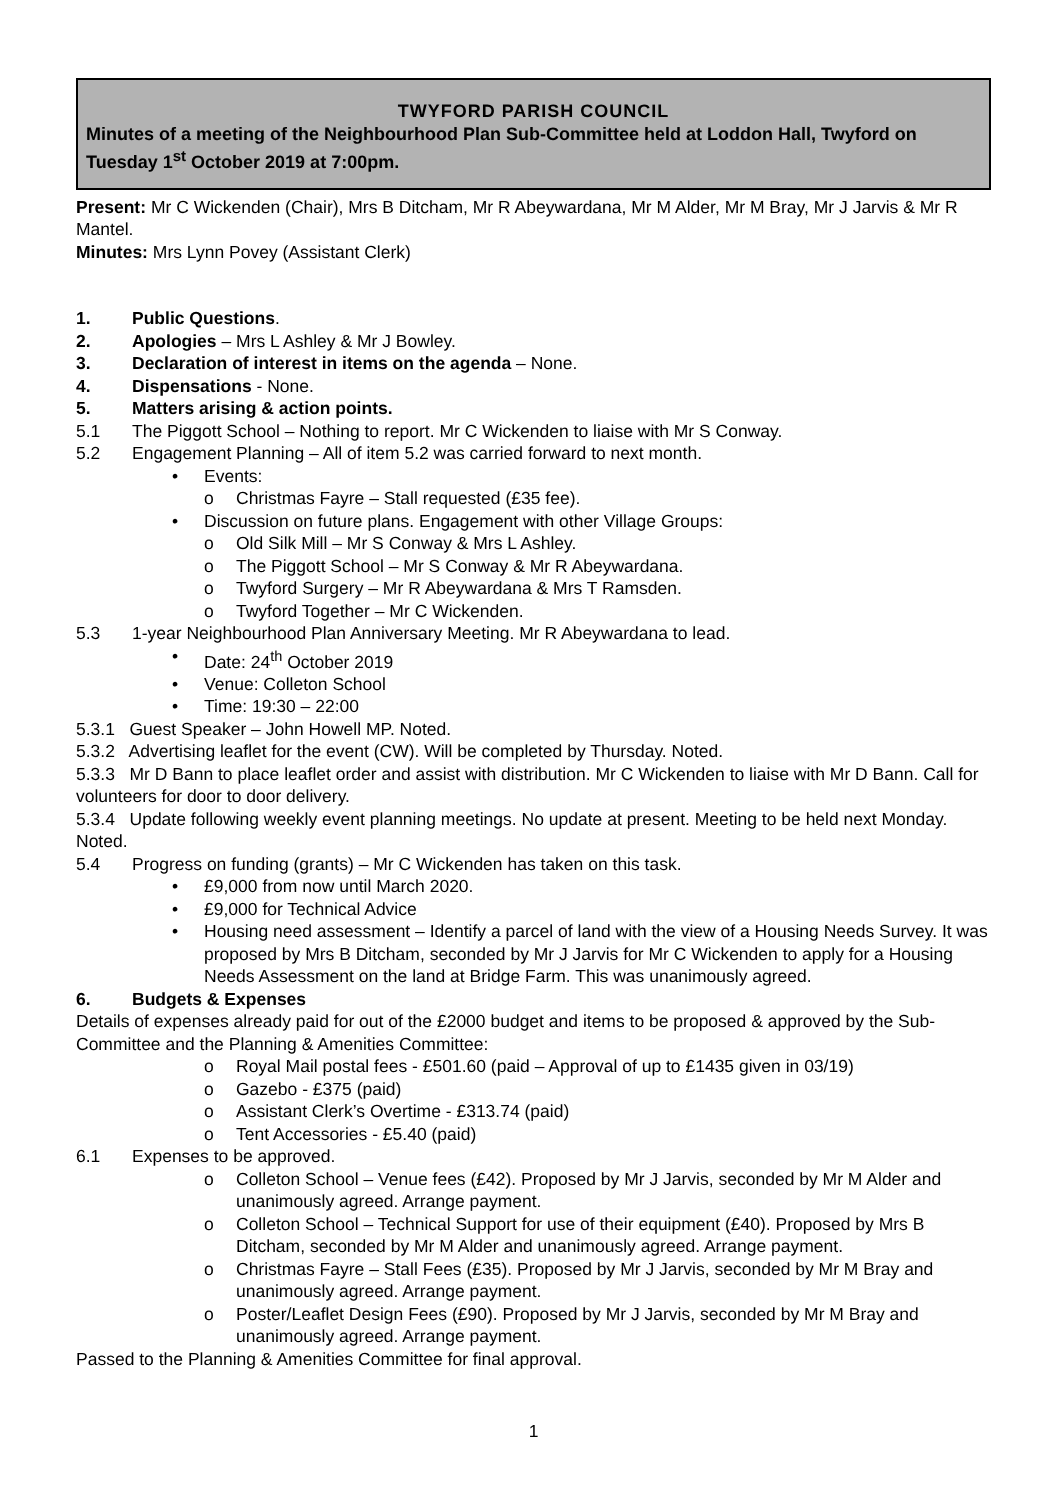TWYFORD PARISH COUNCIL
Minutes of a meeting of the Neighbourhood Plan Sub-Committee held at Loddon Hall, Twyford on Tuesday 1<sup>st</sup> October 2019 at 7:00pm.
Present: Mr C Wickenden (Chair), Mrs B Ditcham, Mr R Abeywardana, Mr M Alder, Mr M Bray, Mr J Jarvis & Mr R Mantel.
Minutes: Mrs Lynn Povey (Assistant Clerk)
1. Public Questions.
2. Apologies – Mrs L Ashley & Mr J Bowley.
3. Declaration of interest in items on the agenda – None.
4. Dispensations - None.
5. Matters arising & action points.
5.1 The Piggott School – Nothing to report. Mr C Wickenden to liaise with Mr S Conway.
5.2 Engagement Planning – All of item 5.2 was carried forward to next month.
• Events:
o Christmas Fayre – Stall requested (£35 fee).
• Discussion on future plans. Engagement with other Village Groups:
o Old Silk Mill – Mr S Conway & Mrs L Ashley.
o The Piggott School – Mr S Conway & Mr R Abeywardana.
o Twyford Surgery – Mr R Abeywardana & Mrs T Ramsden.
o Twyford Together – Mr C Wickenden.
5.3 1-year Neighbourhood Plan Anniversary Meeting. Mr R Abeywardana to lead.
• Date: 24<sup>th</sup> October 2019
• Venue: Colleton School
• Time: 19:30 – 22:00
5.3.1 Guest Speaker – John Howell MP. Noted.
5.3.2 Advertising leaflet for the event (CW). Will be completed by Thursday. Noted.
5.3.3 Mr D Bann to place leaflet order and assist with distribution. Mr C Wickenden to liaise with Mr D Bann. Call for volunteers for door to door delivery.
5.3.4 Update following weekly event planning meetings. No update at present. Meeting to be held next Monday. Noted.
5.4 Progress on funding (grants) – Mr C Wickenden has taken on this task.
• £9,000 from now until March 2020.
• £9,000 for Technical Advice
• Housing need assessment – Identify a parcel of land with the view of a Housing Needs Survey. It was proposed by Mrs B Ditcham, seconded by Mr J Jarvis for Mr C Wickenden to apply for a Housing Needs Assessment on the land at Bridge Farm. This was unanimously agreed.
6. Budgets & Expenses
Details of expenses already paid for out of the £2000 budget and items to be proposed & approved by the Sub-Committee and the Planning & Amenities Committee:
o Royal Mail postal fees - £501.60 (paid – Approval of up to £1435 given in 03/19)
o Gazebo - £375 (paid)
o Assistant Clerk’s Overtime - £313.74 (paid)
o Tent Accessories - £5.40 (paid)
6.1 Expenses to be approved.
o Colleton School – Venue fees (£42). Proposed by Mr J Jarvis, seconded by Mr M Alder and unanimously agreed. Arrange payment.
o Colleton School – Technical Support for use of their equipment (£40). Proposed by Mrs B Ditcham, seconded by Mr M Alder and unanimously agreed. Arrange payment.
o Christmas Fayre – Stall Fees (£35). Proposed by Mr J Jarvis, seconded by Mr M Bray and unanimously agreed. Arrange payment.
o Poster/Leaflet Design Fees (£90). Proposed by Mr J Jarvis, seconded by Mr M Bray and unanimously agreed. Arrange payment.
Passed to the Planning & Amenities Committee for final approval.
1